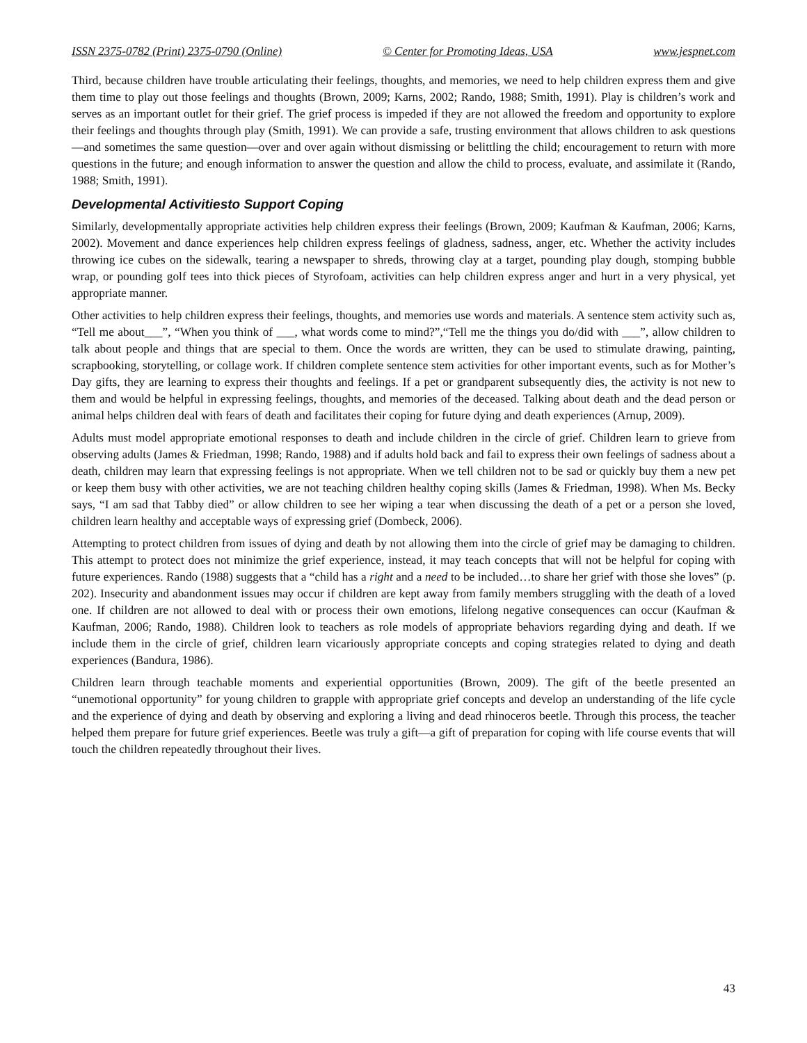ISSN 2375-0782 (Print) 2375-0790 (Online) © Center for Promoting Ideas, USA www.jespnet.com
Third, because children have trouble articulating their feelings, thoughts, and memories, we need to help children express them and give them time to play out those feelings and thoughts (Brown, 2009; Karns, 2002; Rando, 1988; Smith, 1991). Play is children’s work and serves as an important outlet for their grief. The grief process is impeded if they are not allowed the freedom and opportunity to explore their feelings and thoughts through play (Smith, 1991). We can provide a safe, trusting environment that allows children to ask questions—and sometimes the same question—over and over again without dismissing or belittling the child; encouragement to return with more questions in the future; and enough information to answer the question and allow the child to process, evaluate, and assimilate it (Rando, 1988; Smith, 1991).
Developmental Activitiesto Support Coping
Similarly, developmentally appropriate activities help children express their feelings (Brown, 2009; Kaufman & Kaufman, 2006; Karns, 2002). Movement and dance experiences help children express feelings of gladness, sadness, anger, etc. Whether the activity includes throwing ice cubes on the sidewalk, tearing a newspaper to shreds, throwing clay at a target, pounding play dough, stomping bubble wrap, or pounding golf tees into thick pieces of Styrofoam, activities can help children express anger and hurt in a very physical, yet appropriate manner.
Other activities to help children express their feelings, thoughts, and memories use words and materials. A sentence stem activity such as, “Tell me about___”, “When you think of ___, what words come to mind?”,“Tell me the things you do/did with ___”, allow children to talk about people and things that are special to them. Once the words are written, they can be used to stimulate drawing, painting, scrapbooking, storytelling, or collage work. If children complete sentence stem activities for other important events, such as for Mother’s Day gifts, they are learning to express their thoughts and feelings. If a pet or grandparent subsequently dies, the activity is not new to them and would be helpful in expressing feelings, thoughts, and memories of the deceased. Talking about death and the dead person or animal helps children deal with fears of death and facilitates their coping for future dying and death experiences (Arnup, 2009).
Adults must model appropriate emotional responses to death and include children in the circle of grief. Children learn to grieve from observing adults (James & Friedman, 1998; Rando, 1988) and if adults hold back and fail to express their own feelings of sadness about a death, children may learn that expressing feelings is not appropriate. When we tell children not to be sad or quickly buy them a new pet or keep them busy with other activities, we are not teaching children healthy coping skills (James & Friedman, 1998). When Ms. Becky says, “I am sad that Tabby died” or allow children to see her wiping a tear when discussing the death of a pet or a person she loved, children learn healthy and acceptable ways of expressing grief (Dombeck, 2006).
Attempting to protect children from issues of dying and death by not allowing them into the circle of grief may be damaging to children. This attempt to protect does not minimize the grief experience, instead, it may teach concepts that will not be helpful for coping with future experiences. Rando (1988) suggests that a “child has a right and a need to be included…to share her grief with those she loves” (p. 202). Insecurity and abandonment issues may occur if children are kept away from family members struggling with the death of a loved one. If children are not allowed to deal with or process their own emotions, lifelong negative consequences can occur (Kaufman & Kaufman, 2006; Rando, 1988). Children look to teachers as role models of appropriate behaviors regarding dying and death. If we include them in the circle of grief, children learn vicariously appropriate concepts and coping strategies related to dying and death experiences (Bandura, 1986).
Children learn through teachable moments and experiential opportunities (Brown, 2009). The gift of the beetle presented an “unemotional opportunity” for young children to grapple with appropriate grief concepts and develop an understanding of the life cycle and the experience of dying and death by observing and exploring a living and dead rhinoceros beetle. Through this process, the teacher helped them prepare for future grief experiences. Beetle was truly a gift—a gift of preparation for coping with life course events that will touch the children repeatedly throughout their lives.
43